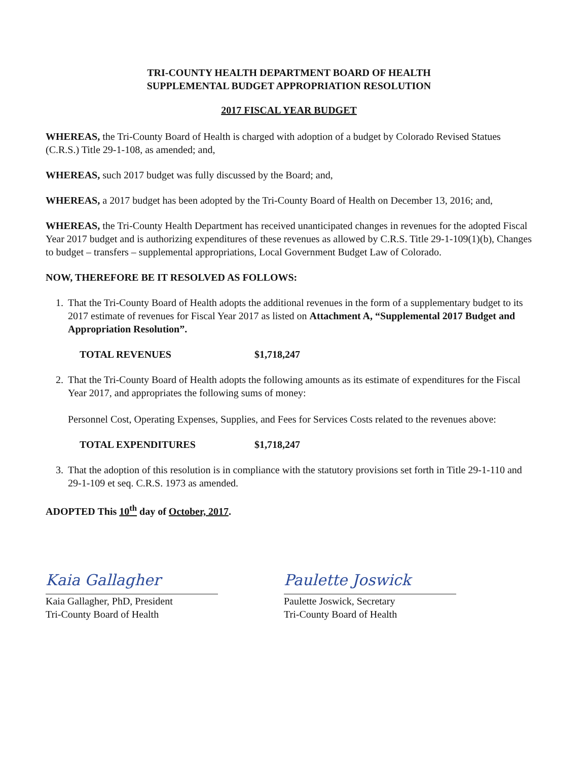TRI-COUNTY HEALTH DEPARTMENT BOARD OF HEALTH
SUPPLEMENTAL BUDGET APPROPRIATION RESOLUTION
2017 FISCAL YEAR BUDGET
WHEREAS, the Tri-County Board of Health is charged with adoption of a budget by Colorado Revised Statues (C.R.S.) Title 29-1-108, as amended; and,
WHEREAS, such 2017 budget was fully discussed by the Board; and,
WHEREAS, a 2017 budget has been adopted by the Tri-County Board of Health on December 13, 2016; and,
WHEREAS, the Tri-County Health Department has received unanticipated changes in revenues for the adopted Fiscal Year 2017 budget and is authorizing expenditures of these revenues as allowed by C.R.S. Title 29-1-109(1)(b), Changes to budget – transfers – supplemental appropriations, Local Government Budget Law of Colorado.
NOW, THEREFORE BE IT RESOLVED AS FOLLOWS:
1. That the Tri-County Board of Health adopts the additional revenues in the form of a supplementary budget to its 2017 estimate of revenues for Fiscal Year 2017 as listed on Attachment A, “Supplemental 2017 Budget and Appropriation Resolution”.
TOTAL REVENUES $1,718,247
2. That the Tri-County Board of Health adopts the following amounts as its estimate of expenditures for the Fiscal Year 2017, and appropriates the following sums of money:
Personnel Cost, Operating Expenses, Supplies, and Fees for Services Costs related to the revenues above:
TOTAL EXPENDITURES $1,718,247
3. That the adoption of this resolution is in compliance with the statutory provisions set forth in Title 29-1-110 and 29-1-109 et seq. C.R.S. 1973 as amended.
ADOPTED This 10<sup>th</sup> day of October, 2017.
Kaia Gallagher
Kaia Gallagher, PhD, President
Tri-County Board of Health
Paulette Joswick
Paulette Joswick, Secretary
Tri-County Board of Health